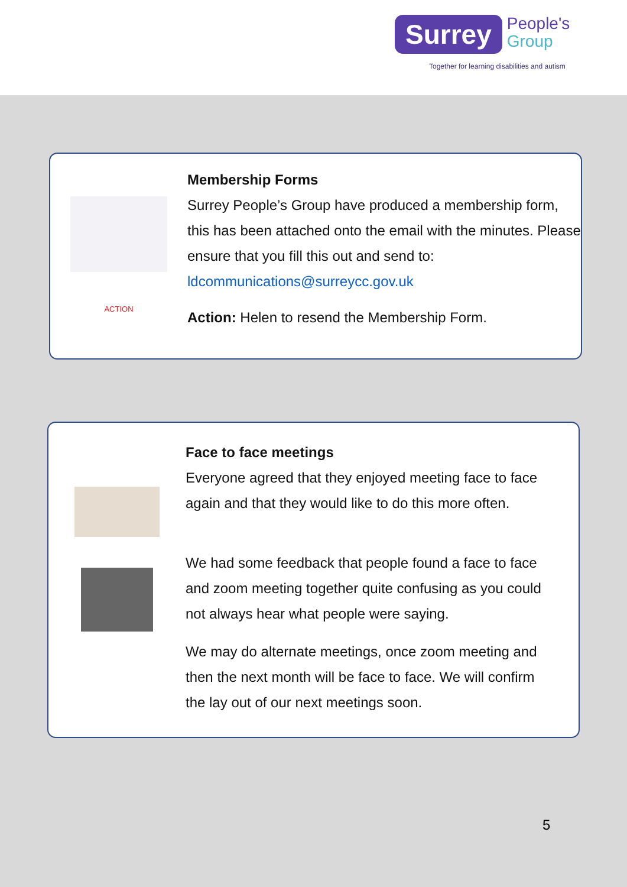Surrey People's
Group
Together for learning disabilities and autism
Membership Forms
Surrey People’s Group have produced a membership form, this has been attached onto the email with the minutes. Please ensure that you fill this out and send to: ldcommunications@surreycc.gov.uk
ACTION
Action: Helen to resend the Membership Form.
Face to face meetings
Everyone agreed that they enjoyed meeting face to face again and that they would like to do this more often.
We had some feedback that people found a face to face and zoom meeting together quite confusing as you could not always hear what people were saying.
We may do alternate meetings, once zoom meeting and then the next month will be face to face. We will confirm the lay out of our next meetings soon.
5